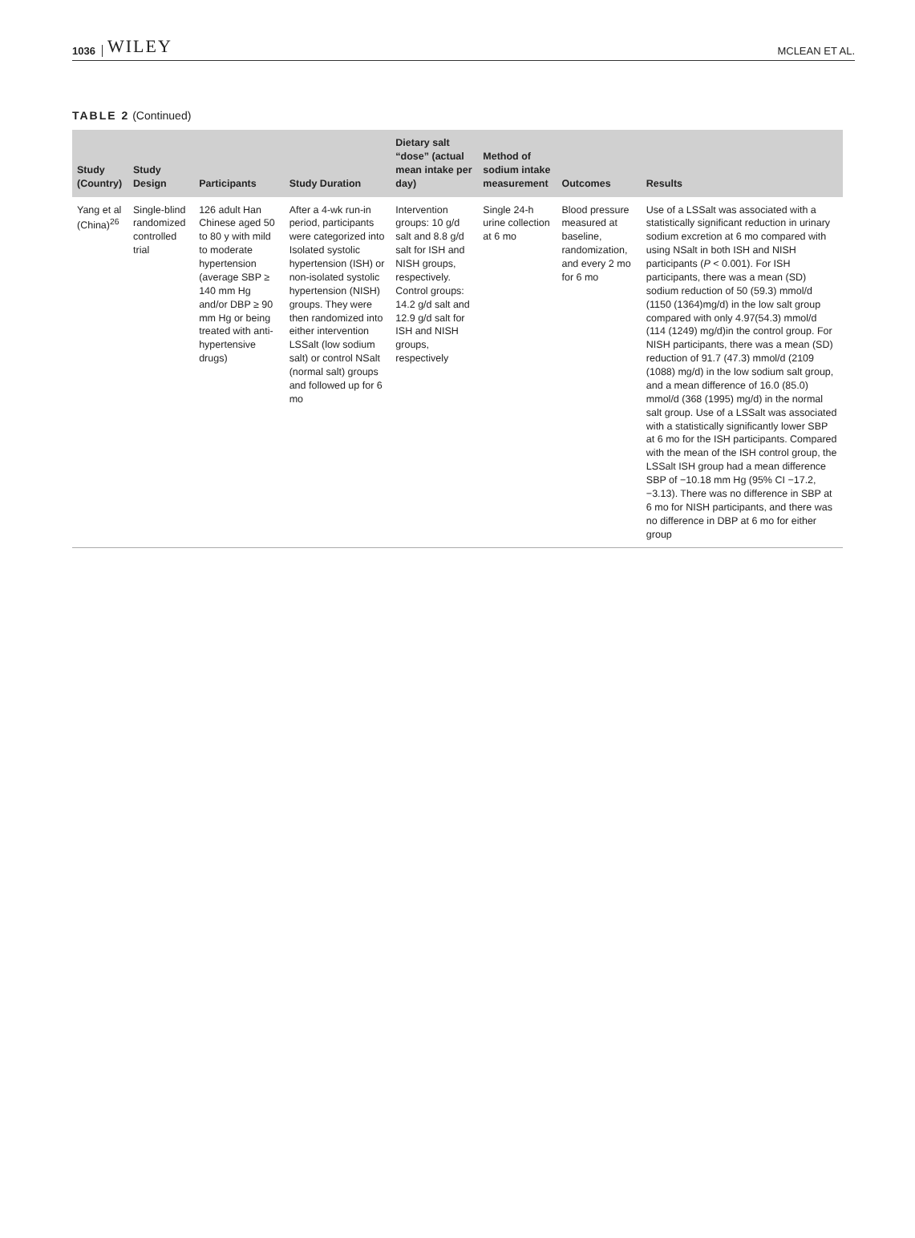1036 WILEY MCLEAN ET AL.
TABLE 2 (Continued)
| Study (Country) | Study Design | Participants | Study Duration | Dietary salt “dose” (actual mean intake per day) | Method of sodium intake measurement | Outcomes | Results |
| --- | --- | --- | --- | --- | --- | --- | --- |
| Yang et al (China)<sup>26</sup> | Single-blind randomized controlled trial | 126 adult Han Chinese aged 50 to 80 y with mild to moderate hypertension (average SBP ≥ 140 mm Hg and/or DBP ≥ 90 mm Hg or being treated with anti-hypertensive drugs) | After a 4-wk run-in period, participants were categorized into Isolated systolic hypertension (ISH) or non-isolated systolic hypertension (NISH) groups. They were then randomized into either intervention LSSalt (low sodium salt) or control NSalt (normal salt) groups and followed up for 6 mo | Intervention groups: 10 g/d salt and 8.8 g/d salt for ISH and NISH groups, respectively. Control groups: 14.2 g/d salt and 12.9 g/d salt for ISH and NISH groups, respectively | Single 24-h urine collection at 6 mo | Blood pressure measured at baseline, randomization, and every 2 mo for 6 mo | Use of a LSSalt was associated with a statistically significant reduction in urinary sodium excretion at 6 mo compared with using NSalt in both ISH and NISH participants ( P < 0.001). For ISH participants, there was a mean (SD) sodium reduction of 50 (59.3) mmol/d (1150 (1364)mg/d) in the low salt group compared with only 4.97(54.3) mmol/d (114 (1249) mg/d)in the control group. For NISH participants, there was a mean (SD) reduction of 91.7 (47.3) mmol/d (2109 (1088) mg/d) in the low sodium salt group, and a mean difference of 16.0 (85.0) mmol/d (368 (1995) mg/d) in the normal salt group. Use of a LSSalt was associated with a statistically significantly lower SBP at 6 mo for the ISH participants. Compared with the mean of the ISH control group, the LSSalt ISH group had a mean difference SBP of −10.18 mm Hg (95% CI −17.2, −3.13). There was no difference in SBP at 6 mo for NISH participants, and there was no difference in DBP at 6 mo for either group |